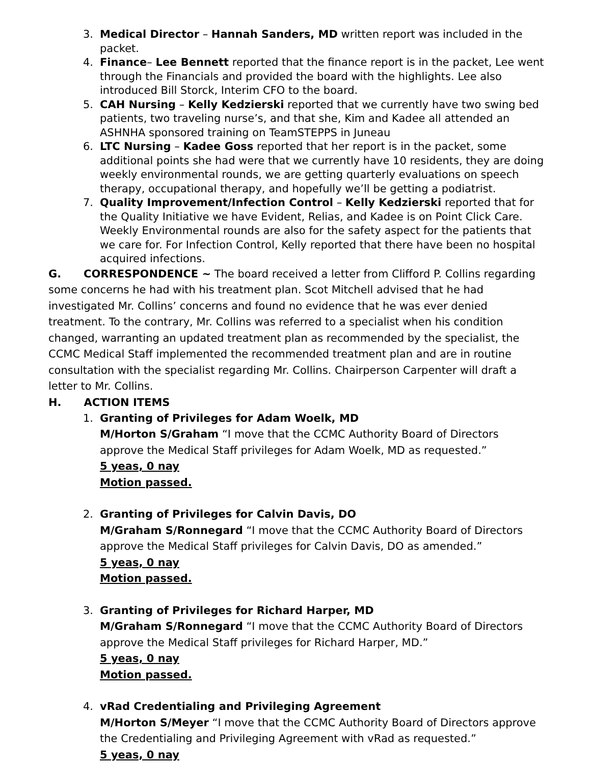3. Medical Director – Hannah Sanders, MD written report was included in the packet.
4. Finance– Lee Bennett reported that the finance report is in the packet, Lee went through the Financials and provided the board with the highlights. Lee also introduced Bill Storck, Interim CFO to the board.
5. CAH Nursing – Kelly Kedzierski reported that we currently have two swing bed patients, two traveling nurse’s, and that she, Kim and Kadee all attended an ASHNHA sponsored training on TeamSTEPPS in Juneau
6. LTC Nursing – Kadee Goss reported that her report is in the packet, some additional points she had were that we currently have 10 residents, they are doing weekly environmental rounds, we are getting quarterly evaluations on speech therapy, occupational therapy, and hopefully we’ll be getting a podiatrist.
7. Quality Improvement/Infection Control – Kelly Kedzierski reported that for the Quality Initiative we have Evident, Relias, and Kadee is on Point Click Care. Weekly Environmental rounds are also for the safety aspect for the patients that we care for. For Infection Control, Kelly reported that there have been no hospital acquired infections.
G. CORRESPONDENCE ~ The board received a letter from Clifford P. Collins regarding some concerns he had with his treatment plan. Scot Mitchell advised that he had investigated Mr. Collins’ concerns and found no evidence that he was ever denied treatment. To the contrary, Mr. Collins was referred to a specialist when his condition changed, warranting an updated treatment plan as recommended by the specialist, the CCMC Medical Staff implemented the recommended treatment plan and are in routine consultation with the specialist regarding Mr. Collins. Chairperson Carpenter will draft a letter to Mr. Collins.
H. ACTION ITEMS
1. Granting of Privileges for Adam Woelk, MD
M/Horton S/Graham “I move that the CCMC Authority Board of Directors approve the Medical Staff privileges for Adam Woelk, MD as requested.”
5 yeas, 0 nay
Motion passed.
2. Granting of Privileges for Calvin Davis, DO
M/Graham S/Ronnegard “I move that the CCMC Authority Board of Directors approve the Medical Staff privileges for Calvin Davis, DO as amended.”
5 yeas, 0 nay
Motion passed.
3. Granting of Privileges for Richard Harper, MD
M/Graham S/Ronnegard “I move that the CCMC Authority Board of Directors approve the Medical Staff privileges for Richard Harper, MD.”
5 yeas, 0 nay
Motion passed.
4. vRad Credentialing and Privileging Agreement
M/Horton S/Meyer “I move that the CCMC Authority Board of Directors approve the Credentialing and Privileging Agreement with vRad as requested.”
5 yeas, 0 nay